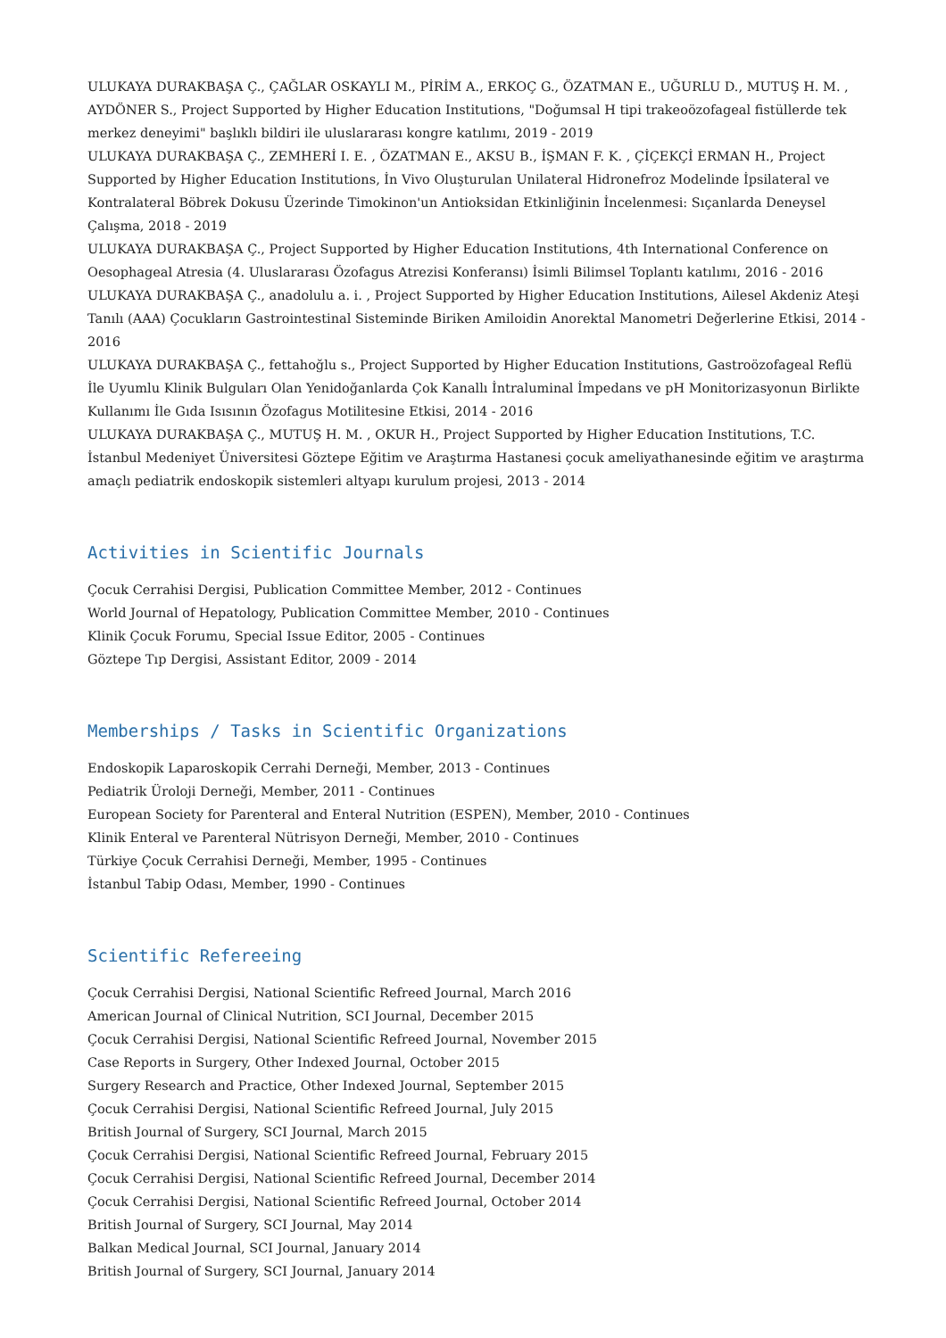ULUKAYA DURAKBAŞA Ç., ÇAĞLAR OSKAYLI M., PİRİM A., ERKOÇ G., ÖZATMAN E., UĞURLU D., MUTUŞ H. M. , AYDÖNER S., Project Supported by Higher Education Institutions, "Doğumsal H tipi trakeoözofageal fistüllerde tek merkez deneyimi" başlıklı bildiri ile uluslararası kongre katılımı, 2019 - 2019
ULUKAYA DURAKBAŞA Ç., ZEMHERİ I. E. , ÖZATMAN E., AKSU B., İŞMAN F. K. , ÇİÇEKÇİ ERMAN H., Project Supported by Higher Education Institutions, İn Vivo Oluşturulan Unilateral Hidronefroz Modelinde İpsilateral ve Kontralateral Böbrek Dokusu Üzerinde Timokinon'un Antioksidan Etkinliğinin İncelenmesi: Sıçanlarda Deneysel Çalışma, 2018 - 2019
ULUKAYA DURAKBAŞA Ç., Project Supported by Higher Education Institutions, 4th International Conference on Oesophageal Atresia (4. Uluslararası Özofagus Atrezisi Konferansı) İsimli Bilimsel Toplantı katılımı, 2016 - 2016
ULUKAYA DURAKBAŞA Ç., anadolulu a. i. , Project Supported by Higher Education Institutions, Ailesel Akdeniz Ateşi Tanılı (AAA) Çocukların Gastrointestinal Sisteminde Biriken Amiloidin Anorektal Manometri Değerlerine Etkisi, 2014 - 2016
ULUKAYA DURAKBAŞA Ç., fettahoğlu s., Project Supported by Higher Education Institutions, Gastroözofageal Reflü İle Uyumlu Klinik Bulguları Olan Yenidoğanlarda Çok Kanallı İntraluminal İmpedans ve pH Monitorizasyonun Birlikte Kullanımı İle Gıda Isısının Özofagus Motilitesine Etkisi, 2014 - 2016
ULUKAYA DURAKBAŞA Ç., MUTUŞ H. M. , OKUR H., Project Supported by Higher Education Institutions, T.C. İstanbul Medeniyet Üniversitesi Göztepe Eğitim ve Araştırma Hastanesi çocuk ameliyathanesinde eğitim ve araştırma amaçlı pediatrik endoskopik sistemleri altyapı kurulum projesi, 2013 - 2014
Activities in Scientific Journals
Çocuk Cerrahisi Dergisi, Publication Committee Member, 2012 - Continues
World Journal of Hepatology, Publication Committee Member, 2010 - Continues
Klinik Çocuk Forumu, Special Issue Editor, 2005 - Continues
Göztepe Tıp Dergisi, Assistant Editor, 2009 - 2014
Memberships / Tasks in Scientific Organizations
Endoskopik Laparoskopik Cerrahi Derneği, Member, 2013 - Continues
Pediatrik Üroloji Derneği, Member, 2011 - Continues
European Society for Parenteral and Enteral Nutrition (ESPEN), Member, 2010 - Continues
Klinik Enteral ve Parenteral Nütrisyon Derneği, Member, 2010 - Continues
Türkiye Çocuk Cerrahisi Derneği, Member, 1995 - Continues
İstanbul Tabip Odası, Member, 1990 - Continues
Scientific Refereeing
Çocuk Cerrahisi Dergisi, National Scientific Refreed Journal, March 2016
American Journal of Clinical Nutrition, SCI Journal, December 2015
Çocuk Cerrahisi Dergisi, National Scientific Refreed Journal, November 2015
Case Reports in Surgery, Other Indexed Journal, October 2015
Surgery Research and Practice, Other Indexed Journal, September 2015
Çocuk Cerrahisi Dergisi, National Scientific Refreed Journal, July 2015
British Journal of Surgery, SCI Journal, March 2015
Çocuk Cerrahisi Dergisi, National Scientific Refreed Journal, February 2015
Çocuk Cerrahisi Dergisi, National Scientific Refreed Journal, December 2014
Çocuk Cerrahisi Dergisi, National Scientific Refreed Journal, October 2014
British Journal of Surgery, SCI Journal, May 2014
Balkan Medical Journal, SCI Journal, January 2014
British Journal of Surgery, SCI Journal, January 2014